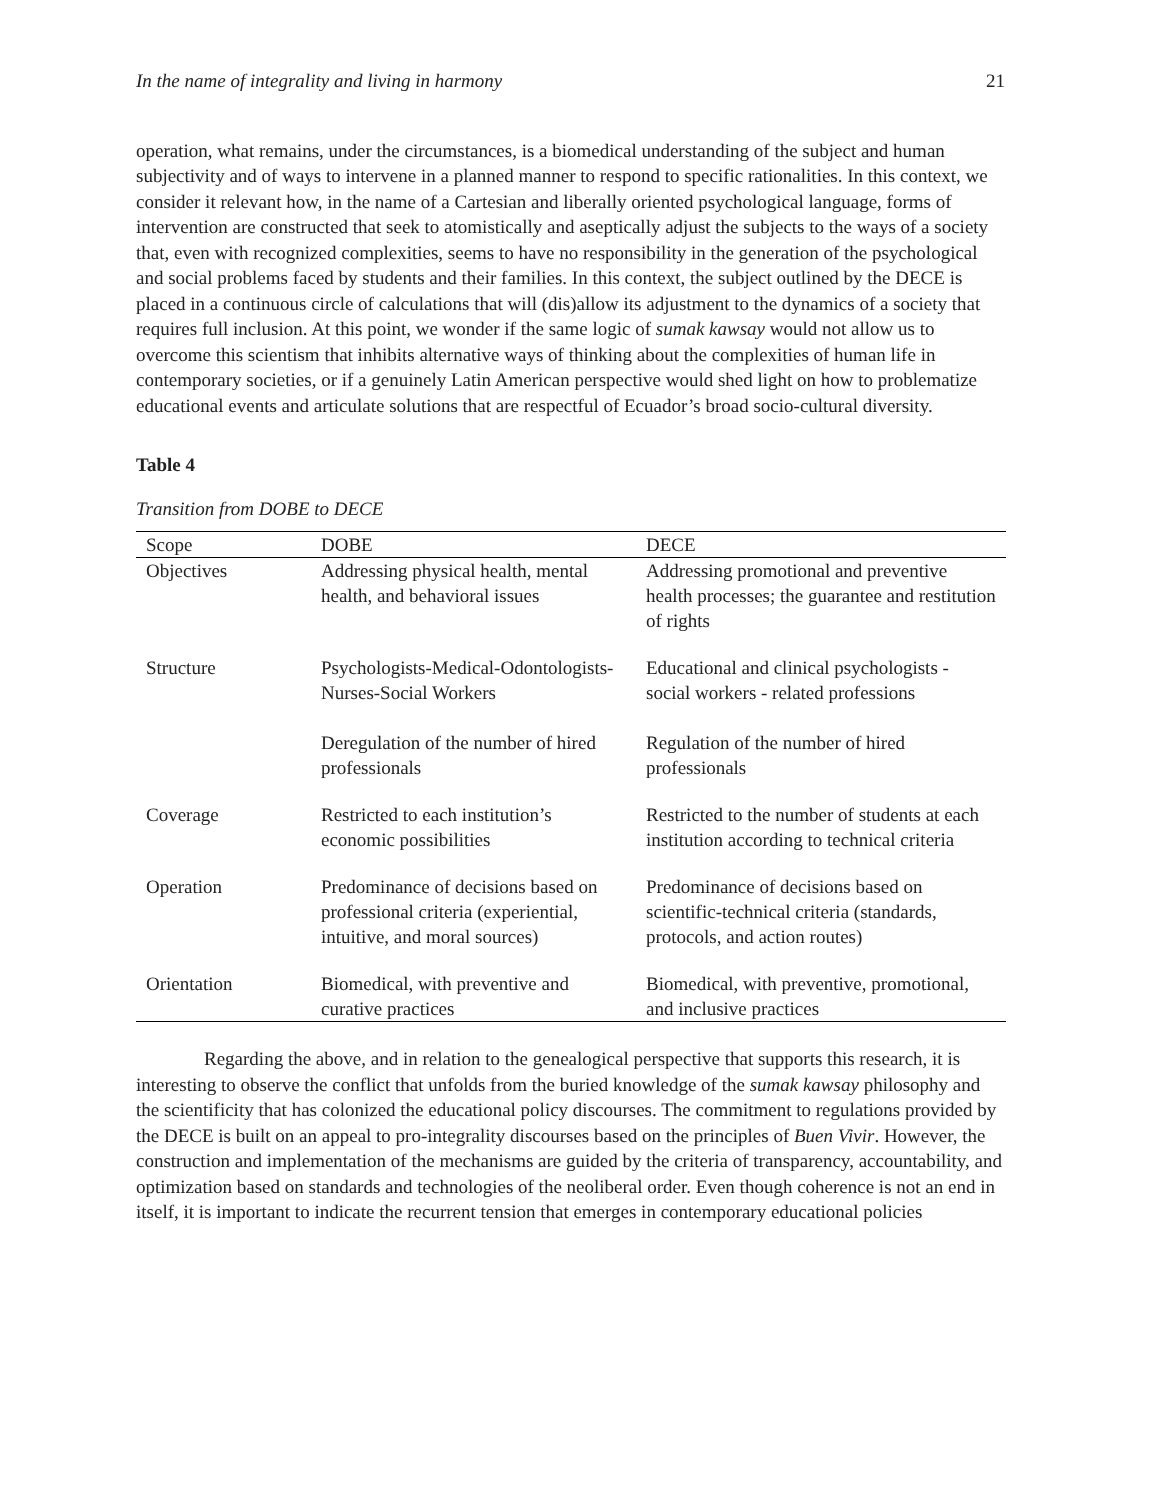In the name of integrality and living in harmony 21
operation, what remains, under the circumstances, is a biomedical understanding of the subject and human subjectivity and of ways to intervene in a planned manner to respond to specific rationalities. In this context, we consider it relevant how, in the name of a Cartesian and liberally oriented psychological language, forms of intervention are constructed that seek to atomistically and aseptically adjust the subjects to the ways of a society that, even with recognized complexities, seems to have no responsibility in the generation of the psychological and social problems faced by students and their families. In this context, the subject outlined by the DECE is placed in a continuous circle of calculations that will (dis)allow its adjustment to the dynamics of a society that requires full inclusion. At this point, we wonder if the same logic of sumak kawsay would not allow us to overcome this scientism that inhibits alternative ways of thinking about the complexities of human life in contemporary societies, or if a genuinely Latin American perspective would shed light on how to problematize educational events and articulate solutions that are respectful of Ecuador’s broad socio-cultural diversity.
Table 4
Transition from DOBE to DECE
| Scope | DOBE | DECE |
| --- | --- | --- |
| Objectives | Addressing physical health, mental health, and behavioral issues | Addressing promotional and preventive health processes; the guarantee and restitution of rights |
| Structure | Psychologists-Medical-Odontologists-Nurses-Social Workers Deregulation of the number of hired professionals | Educational and clinical psychologists - social workers - related professions Regulation of the number of hired professionals |
| Coverage | Restricted to each institution’s economic possibilities | Restricted to the number of students at each institution according to technical criteria |
| Operation | Predominance of decisions based on professional criteria (experiential, intuitive, and moral sources) | Predominance of decisions based on scientific-technical criteria (standards, protocols, and action routes) |
| Orientation | Biomedical, with preventive and curative practices | Biomedical, with preventive, promotional, and inclusive practices |
Regarding the above, and in relation to the genealogical perspective that supports this research, it is interesting to observe the conflict that unfolds from the buried knowledge of the sumak kawsay philosophy and the scientificity that has colonized the educational policy discourses. The commitment to regulations provided by the DECE is built on an appeal to pro-integrality discourses based on the principles of Buen Vivir. However, the construction and implementation of the mechanisms are guided by the criteria of transparency, accountability, and optimization based on standards and technologies of the neoliberal order. Even though coherence is not an end in itself, it is important to indicate the recurrent tension that emerges in contemporary educational policies